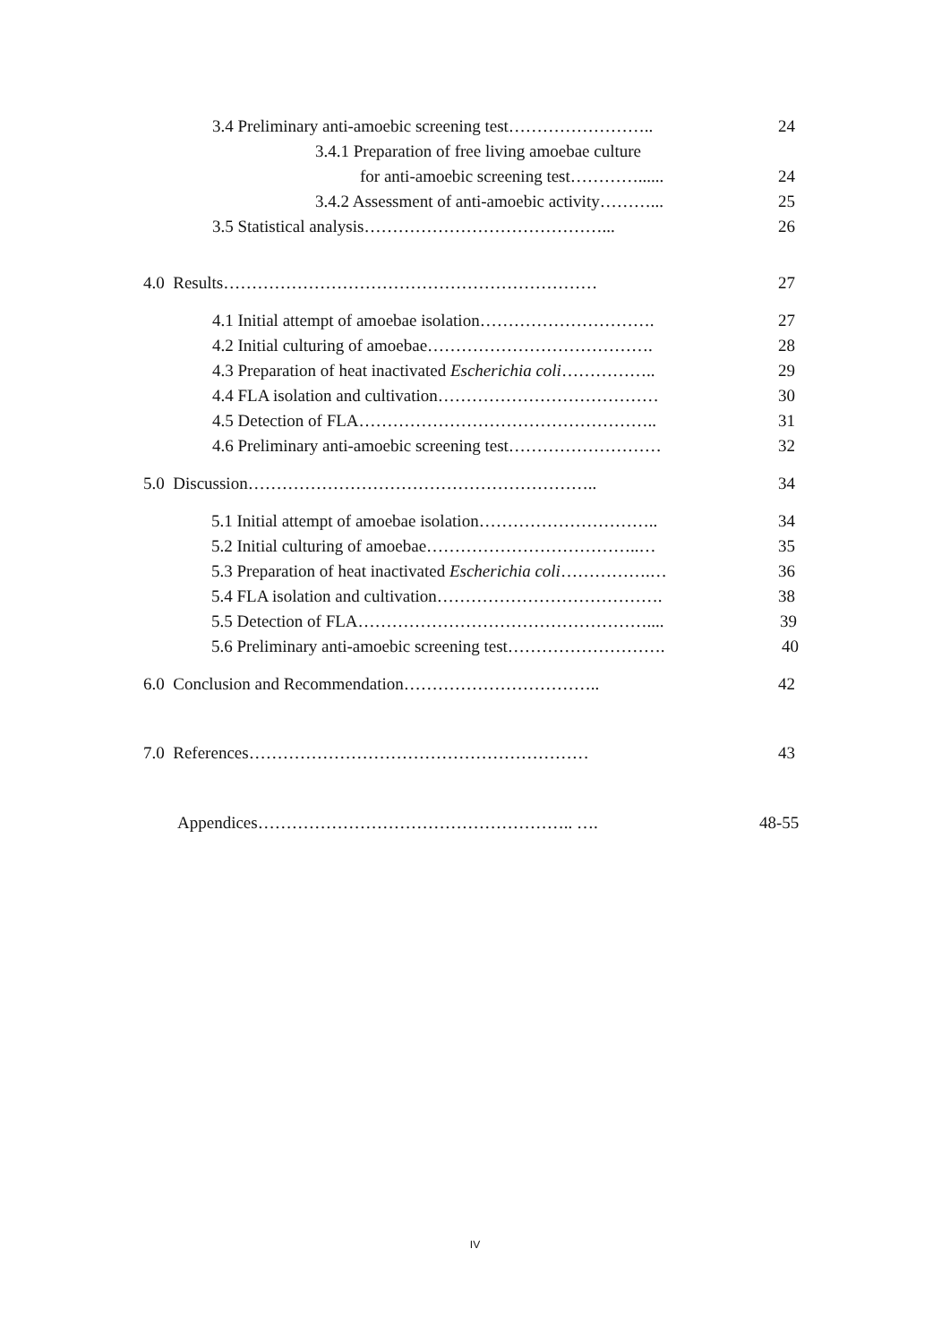3.4 Preliminary anti-amoebic screening test…………………….. 24
3.4.1 Preparation of free living amoebae culture
for anti-amoebic screening test…………...... 24
3.4.2 Assessment of anti-amoebic activity………... 25
3.5 Statistical analysis……………………………………... 26
4.0 Results………………………………………………………… 27
4.1 Initial attempt of amoebae isolation…………………………. 27
4.2 Initial culturing of amoebae…………………………………. 28
4.3 Preparation of heat inactivated Escherichia coli…………….. 29
4.4 FLA isolation and cultivation………………………………… 30
4.5 Detection of FLA…………………………………………….. 31
4.6 Preliminary anti-amoebic screening test……………………… 32
5.0 Discussion…………………………………………………….. 34
5.1 Initial attempt of amoebae isolation………………………….. 34
5.2 Initial culturing of amoebae………………………………..… 35
5.3 Preparation of heat inactivated Escherichia coli…………….… 36
5.4 FLA isolation and cultivation…………………………………. 38
5.5 Detection of FLA…………………………………………….... 39
5.6 Preliminary anti-amoebic screening test………………………. 40
6.0 Conclusion and Recommendation…………………………….. 42
7.0 References…………………………………………………… 43
Appendices……………………………………………….. …. 48-55
IV